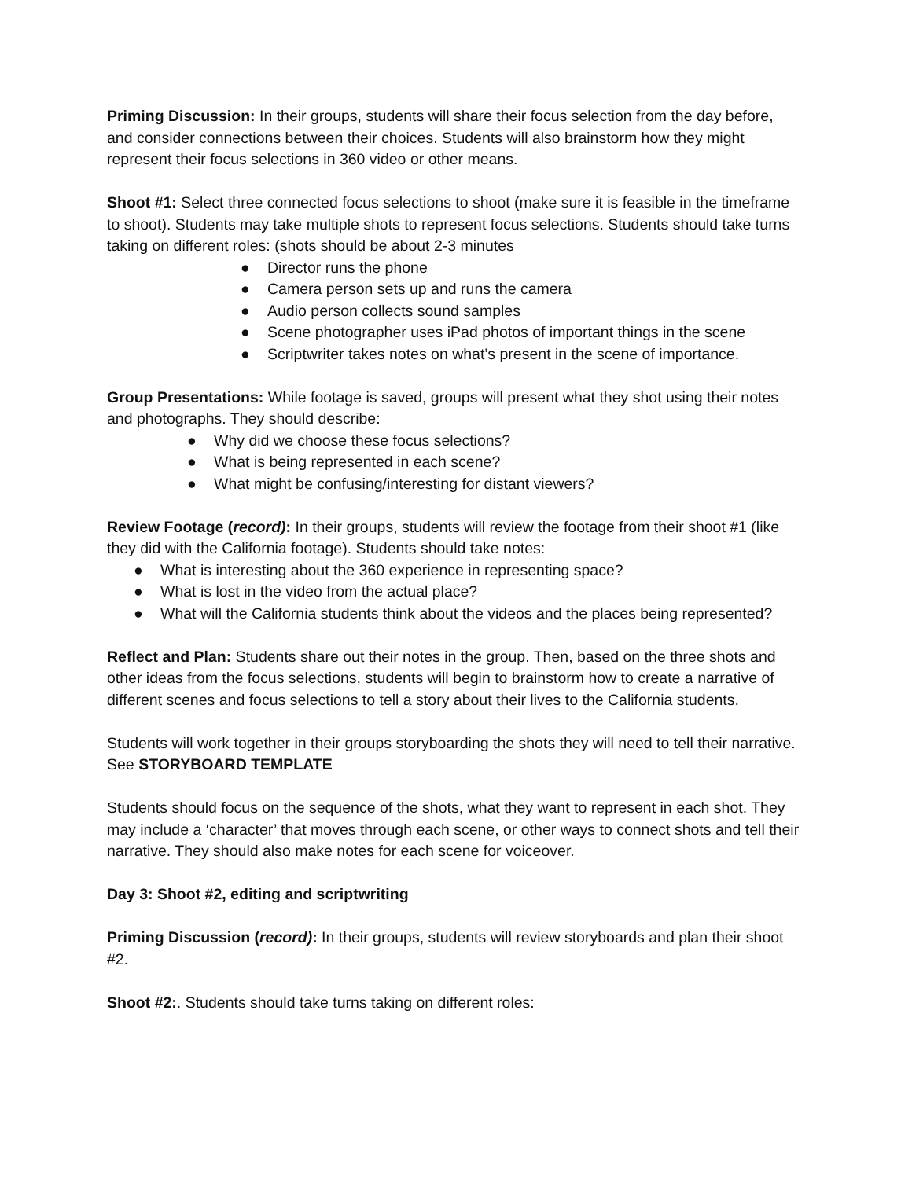Priming Discussion: In their groups, students will share their focus selection from the day before, and consider connections between their choices. Students will also brainstorm how they might represent their focus selections in 360 video or other means.
Shoot #1: Select three connected focus selections to shoot (make sure it is feasible in the timeframe to shoot). Students may take multiple shots to represent focus selections. Students should take turns taking on different roles: (shots should be about 2-3 minutes
● Director runs the phone
● Camera person sets up and runs the camera
● Audio person collects sound samples
● Scene photographer uses iPad photos of important things in the scene
● Scriptwriter takes notes on what’s present in the scene of importance.
Group Presentations: While footage is saved, groups will present what they shot using their notes and photographs. They should describe:
● Why did we choose these focus selections?
● What is being represented in each scene?
● What might be confusing/interesting for distant viewers?
Review Footage (record): In their groups, students will review the footage from their shoot #1 (like they did with the California footage). Students should take notes:
● What is interesting about the 360 experience in representing space?
● What is lost in the video from the actual place?
● What will the California students think about the videos and the places being represented?
Reflect and Plan: Students share out their notes in the group. Then, based on the three shots and other ideas from the focus selections, students will begin to brainstorm how to create a narrative of different scenes and focus selections to tell a story about their lives to the California students.
Students will work together in their groups storyboarding the shots they will need to tell their narrative. See STORYBOARD TEMPLATE
Students should focus on the sequence of the shots, what they want to represent in each shot. They may include a ‘character’ that moves through each scene, or other ways to connect shots and tell their narrative. They should also make notes for each scene for voiceover.
Day 3: Shoot #2, editing and scriptwriting
Priming Discussion (record): In their groups, students will review storyboards and plan their shoot #2.
Shoot #2:. Students should take turns taking on different roles: